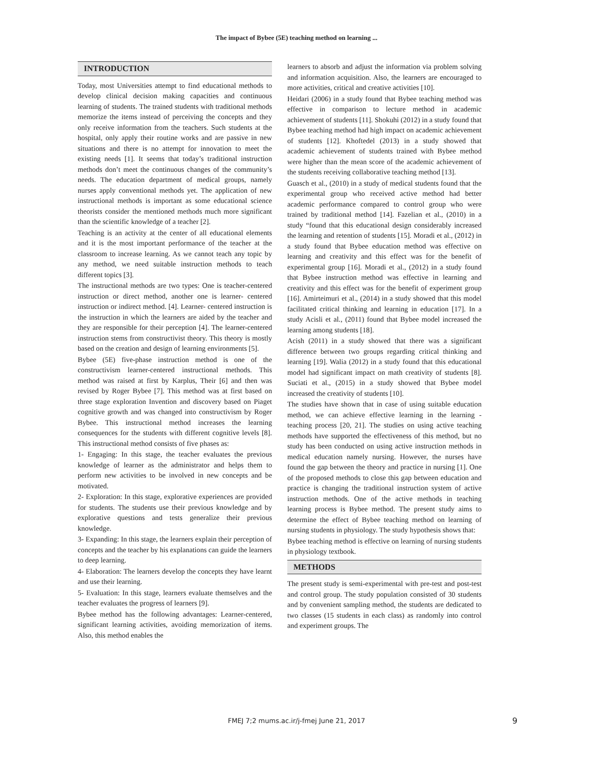The impact of Bybee (5E) teaching method on learning ...
INTRODUCTION
Today, most Universities attempt to find educational methods to develop clinical decision making capacities and continuous learning of students. The trained students with traditional methods memorize the items instead of perceiving the concepts and they only receive information from the teachers. Such students at the hospital, only apply their routine works and are passive in new situations and there is no attempt for innovation to meet the existing needs [1]. It seems that today’s traditional instruction methods don’t meet the continuous changes of the community’s needs. The education department of medical groups, namely nurses apply conventional methods yet. The application of new instructional methods is important as some educational science theorists consider the mentioned methods much more significant than the scientific knowledge of a teacher [2].
Teaching is an activity at the center of all educational elements and it is the most important performance of the teacher at the classroom to increase learning. As we cannot teach any topic by any method, we need suitable instruction methods to teach different topics [3].
The instructional methods are two types: One is teacher-centered instruction or direct method, another one is learner- centered instruction or indirect method. [4]. Learner- centered instruction is the instruction in which the learners are aided by the teacher and they are responsible for their perception [4]. The learner-centered instruction stems from constructivist theory. This theory is mostly based on the creation and design of learning environments [5].
Bybee (5E) five-phase instruction method is one of the constructivism learner-centered instructional methods. This method was raised at first by Karplus, Their [6] and then was revised by Roger Bybee [7]. This method was at first based on three stage exploration Invention and discovery based on Piaget cognitive growth and was changed into constructivism by Roger Bybee. This instructional method increases the learning consequences for the students with different cognitive levels [8]. This instructional method consists of five phases as:
1- Engaging: In this stage, the teacher evaluates the previous knowledge of learner as the administrator and helps them to perform new activities to be involved in new concepts and be motivated.
2- Exploration: In this stage, explorative experiences are provided for students. The students use their previous knowledge and by explorative questions and tests generalize their previous knowledge.
3- Expanding: In this stage, the learners explain their perception of concepts and the teacher by his explanations can guide the learners to deep learning.
4- Elaboration: The learners develop the concepts they have learnt and use their learning.
5- Evaluation: In this stage, learners evaluate themselves and the teacher evaluates the progress of learners [9].
Bybee method has the following advantages: Learner-centered, significant learning activities, avoiding memorization of items. Also, this method enables the
learners to absorb and adjust the information via problem solving and information acquisition. Also, the learners are encouraged to more activities, critical and creative activities [10].
Heidari (2006) in a study found that Bybee teaching method was effective in comparison to lecture method in academic achievement of students [11]. Shokuhi (2012) in a study found that Bybee teaching method had high impact on academic achievement of students [12]. Khoftedel (2013) in a study showed that academic achievement of students trained with Bybee method were higher than the mean score of the academic achievement of the students receiving collaborative teaching method [13].
Guasch et al., (2010) in a study of medical students found that the experimental group who received active method had better academic performance compared to control group who were trained by traditional method [14]. Fazelian et al., (2010) in a study “found that this educational design considerably increased the learning and retention of students [15]. Moradi et al., (2012) in a study found that Bybee education method was effective on learning and creativity and this effect was for the benefit of experimental group [16]. Moradi et al., (2012) in a study found that Bybee instruction method was effective in learning and creativity and this effect was for the benefit of experiment group [16]. Amirteimuri et al., (2014) in a study showed that this model facilitated critical thinking and learning in education [17]. In a study Acisli et al., (2011) found that Bybee model increased the learning among students [18].
Acish (2011) in a study showed that there was a significant difference between two groups regarding critical thinking and learning [19]. Walia (2012) in a study found that this educational model had significant impact on math creativity of students [8]. Suciati et al., (2015) in a study showed that Bybee model increased the creativity of students [10].
The studies have shown that in case of using suitable education method, we can achieve effective learning in the learning - teaching process [20, 21]. The studies on using active teaching methods have supported the effectiveness of this method, but no study has been conducted on using active instruction methods in medical education namely nursing. However, the nurses have found the gap between the theory and practice in nursing [1]. One of the proposed methods to close this gap between education and practice is changing the traditional instruction system of active instruction methods. One of the active methods in teaching learning process is Bybee method. The present study aims to determine the effect of Bybee teaching method on learning of nursing students in physiology. The study hypothesis shows that:
Bybee teaching method is effective on learning of nursing students in physiology textbook.
METHODS
The present study is semi-experimental with pre-test and post-test and control group. The study population consisted of 30 students and by convenient sampling method, the students are dedicated to two classes (15 students in each class) as randomly into control and experiment groups. The
FMEJ 7;2 mums.ac.ir/j-fmej June 21, 2017 9